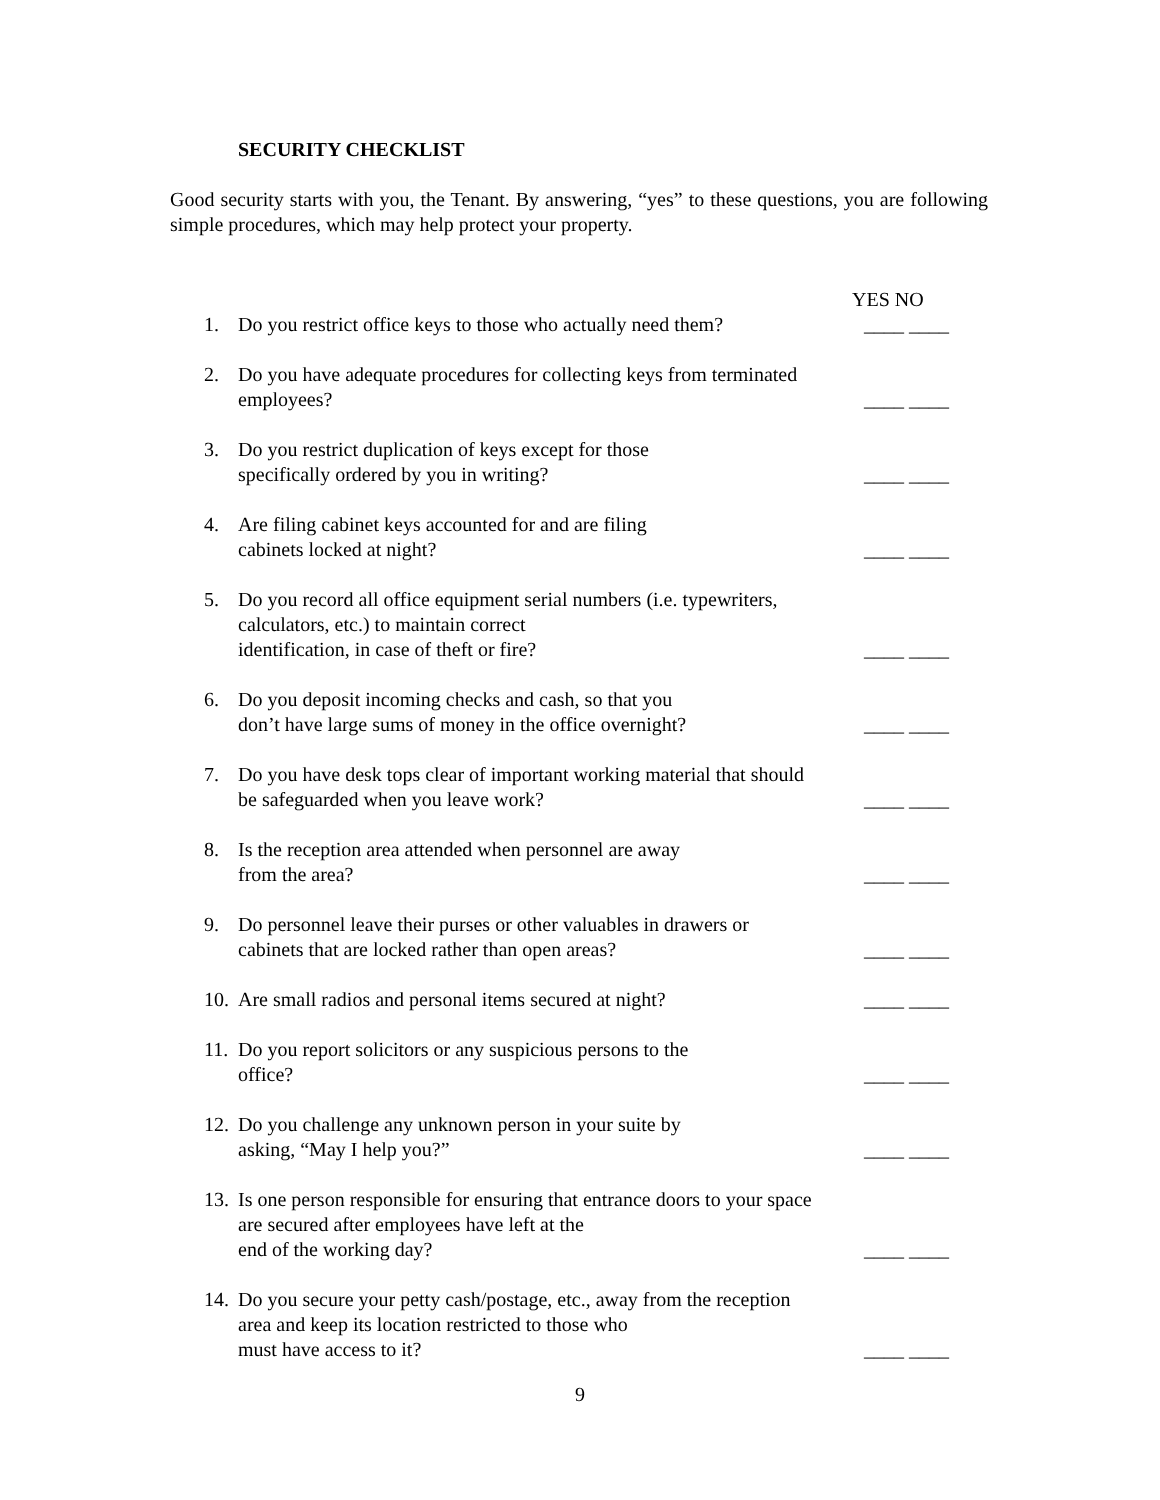SECURITY CHECKLIST
Good security starts with you, the Tenant. By answering, “yes” to these questions, you are following simple procedures, which may help protect your property.
YES NO
1. Do you restrict office keys to those who actually need them? ____ ____
2. Do you have adequate procedures for collecting keys from terminated employees? ____ ____
3. Do you restrict duplication of keys except for those
specifically ordered by you in writing? ____ ____
4. Are filing cabinet keys accounted for and are filing
cabinets locked at night? ____ ____
5. Do you record all office equipment serial numbers (i.e. typewriters, calculators, etc.) to maintain correct
identification, in case of theft or fire? ____ ____
6. Do you deposit incoming checks and cash, so that you
don’t have large sums of money in the office overnight? ____ ____
7. Do you have desk tops clear of important working material that should be safeguarded when you leave work? ____ ____
8. Is the reception area attended when personnel are away
from the area? ____ ____
9. Do personnel leave their purses or other valuables in drawers or cabinets that are locked rather than open areas? ____ ____
10. Are small radios and personal items secured at night? ____ ____
11. Do you report solicitors or any suspicious persons to the
office? ____ ____
12. Do you challenge any unknown person in your suite by
asking, “May I help you?” ____ ____
13. Is one person responsible for ensuring that entrance doors to your space are secured after employees have left at the
end of the working day? ____ ____
14. Do you secure your petty cash/postage, etc., away from the reception area and keep its location restricted to those who
must have access to it? ____ ____
9